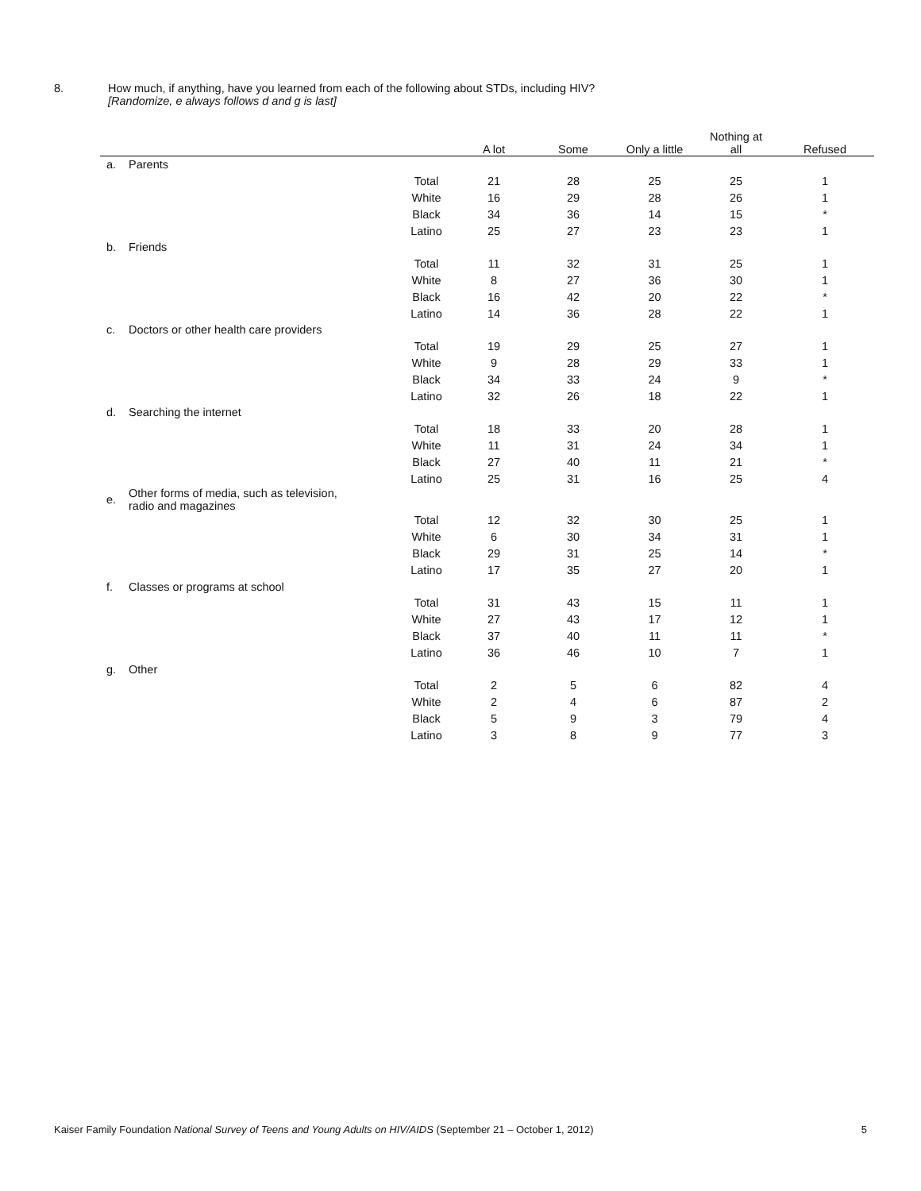8. How much, if anything, have you learned from each of the following about STDs, including HIV?
[Randomize, e always follows d and g is last]
| | | | A lot | Some | Only a little | Nothing at all | Refused |
| --- | --- | --- | --- | --- | --- | --- | --- |
| a. | Parents | | | | | | |
| | | Total | 21 | 28 | 25 | 25 | 1 |
| | | White | 16 | 29 | 28 | 26 | 1 |
| | | Black | 34 | 36 | 14 | 15 | * |
| | | Latino | 25 | 27 | 23 | 23 | 1 |
| b. | Friends | | | | | | |
| | | Total | 11 | 32 | 31 | 25 | 1 |
| | | White | 8 | 27 | 36 | 30 | 1 |
| | | Black | 16 | 42 | 20 | 22 | * |
| | | Latino | 14 | 36 | 28 | 22 | 1 |
| c. | Doctors or other health care providers | | | | | | |
| | | Total | 19 | 29 | 25 | 27 | 1 |
| | | White | 9 | 28 | 29 | 33 | 1 |
| | | Black | 34 | 33 | 24 | 9 | * |
| | | Latino | 32 | 26 | 18 | 22 | 1 |
| d. | Searching the internet | | | | | | |
| | | Total | 18 | 33 | 20 | 28 | 1 |
| | | White | 11 | 31 | 24 | 34 | 1 |
| | | Black | 27 | 40 | 11 | 21 | * |
| | | Latino | 25 | 31 | 16 | 25 | 4 |
| e. | Other forms of media, such as television, radio and magazines | | | | | | |
| | | Total | 12 | 32 | 30 | 25 | 1 |
| | | White | 6 | 30 | 34 | 31 | 1 |
| | | Black | 29 | 31 | 25 | 14 | * |
| | | Latino | 17 | 35 | 27 | 20 | 1 |
| f. | Classes or programs at school | | | | | | |
| | | Total | 31 | 43 | 15 | 11 | 1 |
| | | White | 27 | 43 | 17 | 12 | 1 |
| | | Black | 37 | 40 | 11 | 11 | * |
| | | Latino | 36 | 46 | 10 | 7 | 1 |
| g. | Other | | | | | | |
| | | Total | 2 | 5 | 6 | 82 | 4 |
| | | White | 2 | 4 | 6 | 87 | 2 |
| | | Black | 5 | 9 | 3 | 79 | 4 |
| | | Latino | 3 | 8 | 9 | 77 | 3 |
Kaiser Family Foundation National Survey of Teens and Young Adults on HIV/AIDS (September 21 – October 1, 2012) 5